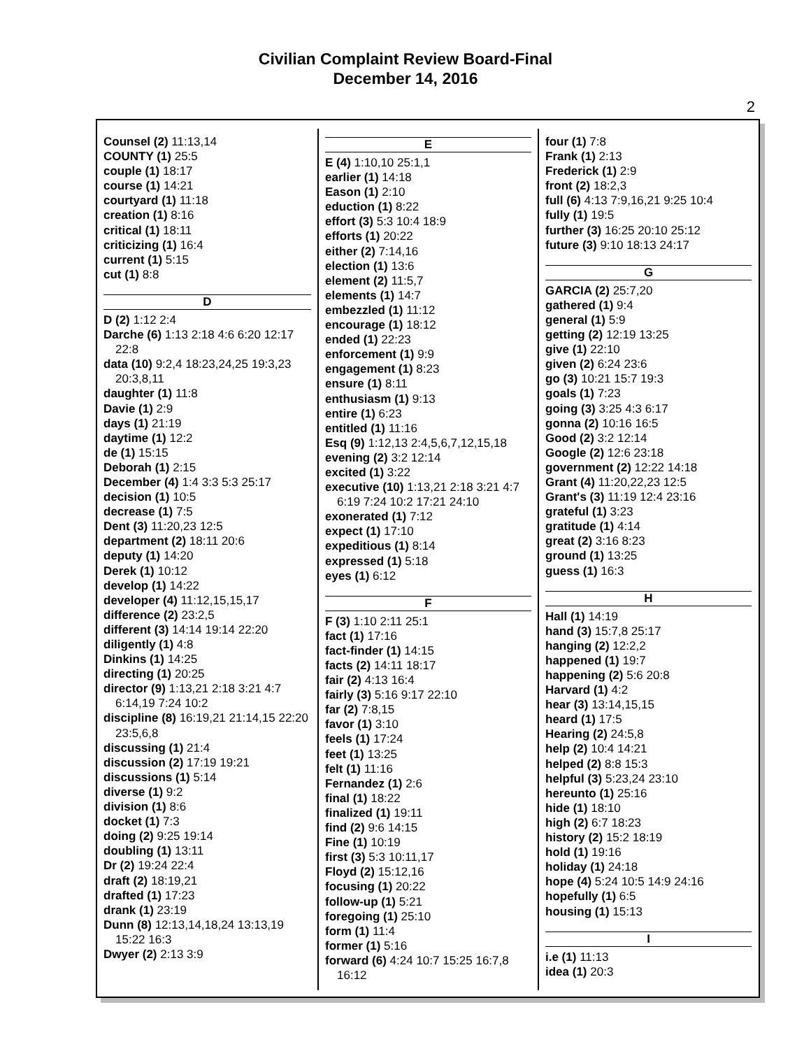Civilian Complaint Review Board-Final
December 14, 2016
2
Counsel (2) 11:13,14
COUNTY (1) 25:5
couple (1) 18:17
course (1) 14:21
courtyard (1) 11:18
creation (1) 8:16
critical (1) 18:11
criticizing (1) 16:4
current (1) 5:15
cut (1) 8:8
D
D (2) 1:12 2:4
Darche (6) 1:13 2:18 4:6 6:20 12:17 22:8
data (10) 9:2,4 18:23,24,25 19:3,23 20:3,8,11
daughter (1) 11:8
Davie (1) 2:9
days (1) 21:19
daytime (1) 12:2
de (1) 15:15
Deborah (1) 2:15
December (4) 1:4 3:3 5:3 25:17
decision (1) 10:5
decrease (1) 7:5
Dent (3) 11:20,23 12:5
department (2) 18:11 20:6
deputy (1) 14:20
Derek (1) 10:12
develop (1) 14:22
developer (4) 11:12,15,15,17
difference (2) 23:2,5
different (3) 14:14 19:14 22:20
diligently (1) 4:8
Dinkins (1) 14:25
directing (1) 20:25
director (9) 1:13,21 2:18 3:21 4:7 6:14,19 7:24 10:2
discipline (8) 16:19,21 21:14,15 22:20 23:5,6,8
discussing (1) 21:4
discussion (2) 17:19 19:21
discussions (1) 5:14
diverse (1) 9:2
division (1) 8:6
docket (1) 7:3
doing (2) 9:25 19:14
doubling (1) 13:11
Dr (2) 19:24 22:4
draft (2) 18:19,21
drafted (1) 17:23
drank (1) 23:19
Dunn (8) 12:13,14,18,24 13:13,19 15:22 16:3
Dwyer (2) 2:13 3:9
E
E (4) 1:10,10 25:1,1
earlier (1) 14:18
Eason (1) 2:10
eduction (1) 8:22
effort (3) 5:3 10:4 18:9
efforts (1) 20:22
either (2) 7:14,16
election (1) 13:6
element (2) 11:5,7
elements (1) 14:7
embezzled (1) 11:12
encourage (1) 18:12
ended (1) 22:23
enforcement (1) 9:9
engagement (1) 8:23
ensure (1) 8:11
enthusiasm (1) 9:13
entire (1) 6:23
entitled (1) 11:16
Esq (9) 1:12,13 2:4,5,6,7,12,15,18
evening (2) 3:2 12:14
excited (1) 3:22
executive (10) 1:13,21 2:18 3:21 4:7 6:19 7:24 10:2 17:21 24:10
exonerated (1) 7:12
expect (1) 17:10
expeditious (1) 8:14
expressed (1) 5:18
eyes (1) 6:12
F
F (3) 1:10 2:11 25:1
fact (1) 17:16
fact-finder (1) 14:15
facts (2) 14:11 18:17
fair (2) 4:13 16:4
fairly (3) 5:16 9:17 22:10
far (2) 7:8,15
favor (1) 3:10
feels (1) 17:24
feet (1) 13:25
felt (1) 11:16
Fernandez (1) 2:6
final (1) 18:22
finalized (1) 19:11
find (2) 9:6 14:15
Fine (1) 10:19
first (3) 5:3 10:11,17
Floyd (2) 15:12,16
focusing (1) 20:22
follow-up (1) 5:21
foregoing (1) 25:10
form (1) 11:4
former (1) 5:16
forward (6) 4:24 10:7 15:25 16:7,8 16:12
four (1) 7:8
Frank (1) 2:13
Frederick (1) 2:9
front (2) 18:2,3
full (6) 4:13 7:9,16,21 9:25 10:4
fully (1) 19:5
further (3) 16:25 20:10 25:12
future (3) 9:10 18:13 24:17
G
GARCIA (2) 25:7,20
gathered (1) 9:4
general (1) 5:9
getting (2) 12:19 13:25
give (1) 22:10
given (2) 6:24 23:6
go (3) 10:21 15:7 19:3
goals (1) 7:23
going (3) 3:25 4:3 6:17
gonna (2) 10:16 16:5
Good (2) 3:2 12:14
Google (2) 12:6 23:18
government (2) 12:22 14:18
Grant (4) 11:20,22,23 12:5
Grant's (3) 11:19 12:4 23:16
grateful (1) 3:23
gratitude (1) 4:14
great (2) 3:16 8:23
ground (1) 13:25
guess (1) 16:3
H
Hall (1) 14:19
hand (3) 15:7,8 25:17
hanging (2) 12:2,2
happened (1) 19:7
happening (2) 5:6 20:8
Harvard (1) 4:2
hear (3) 13:14,15,15
heard (1) 17:5
Hearing (2) 24:5,8
help (2) 10:4 14:21
helped (2) 8:8 15:3
helpful (3) 5:23,24 23:10
hereunto (1) 25:16
hide (1) 18:10
high (2) 6:7 18:23
history (2) 15:2 18:19
hold (1) 19:16
holiday (1) 24:18
hope (4) 5:24 10:5 14:9 24:16
hopefully (1) 6:5
housing (1) 15:13
I
i.e (1) 11:13
idea (1) 20:3